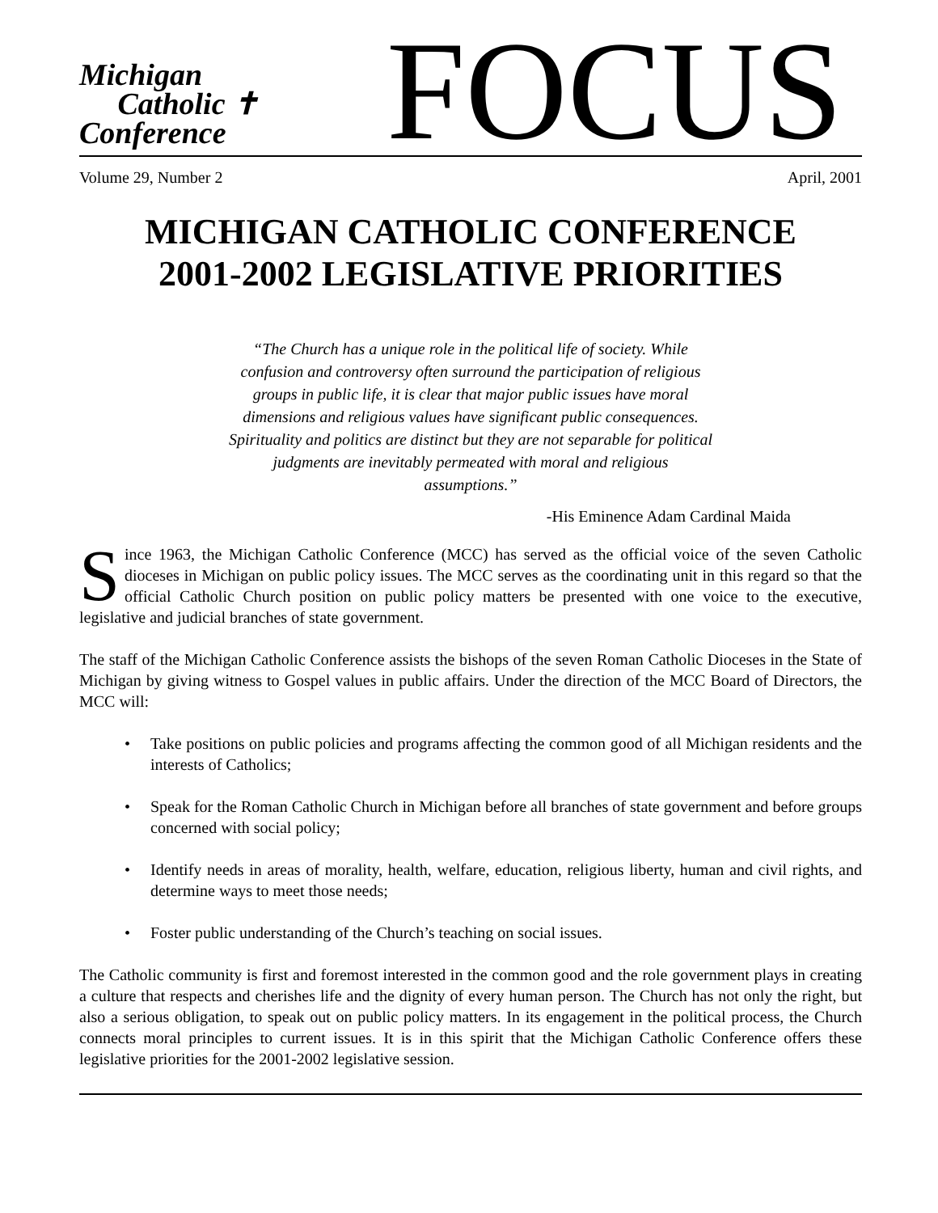Michigan
Catholic ✝
Conference
FOCUS
Volume 29, Number 2 April, 2001
MICHIGAN CATHOLIC CONFERENCE
2001-2002 LEGISLATIVE PRIORITIES
“The Church has a unique role in the political life of society. While confusion and controversy often surround the participation of religious groups in public life, it is clear that major public issues have moral dimensions and religious values have significant public consequences. Spirituality and politics are distinct but they are not separable for political judgments are inevitably permeated with moral and religious assumptions.”
-His Eminence Adam Cardinal Maida
Since 1963, the Michigan Catholic Conference (MCC) has served as the official voice of the seven Catholic dioceses in Michigan on public policy issues. The MCC serves as the coordinating unit in this regard so that the official Catholic Church position on public policy matters be presented with one voice to the executive, legislative and judicial branches of state government.
The staff of the Michigan Catholic Conference assists the bishops of the seven Roman Catholic Dioceses in the State of Michigan by giving witness to Gospel values in public affairs. Under the direction of the MCC Board of Directors, the MCC will:
• Take positions on public policies and programs affecting the common good of all Michigan residents and the interests of Catholics;
• Speak for the Roman Catholic Church in Michigan before all branches of state government and before groups concerned with social policy;
• Identify needs in areas of morality, health, welfare, education, religious liberty, human and civil rights, and determine ways to meet those needs;
• Foster public understanding of the Church’s teaching on social issues.
The Catholic community is first and foremost interested in the common good and the role government plays in creating a culture that respects and cherishes life and the dignity of every human person. The Church has not only the right, but also a serious obligation, to speak out on public policy matters. In its engagement in the political process, the Church connects moral principles to current issues. It is in this spirit that the Michigan Catholic Conference offers these legislative priorities for the 2001-2002 legislative session.